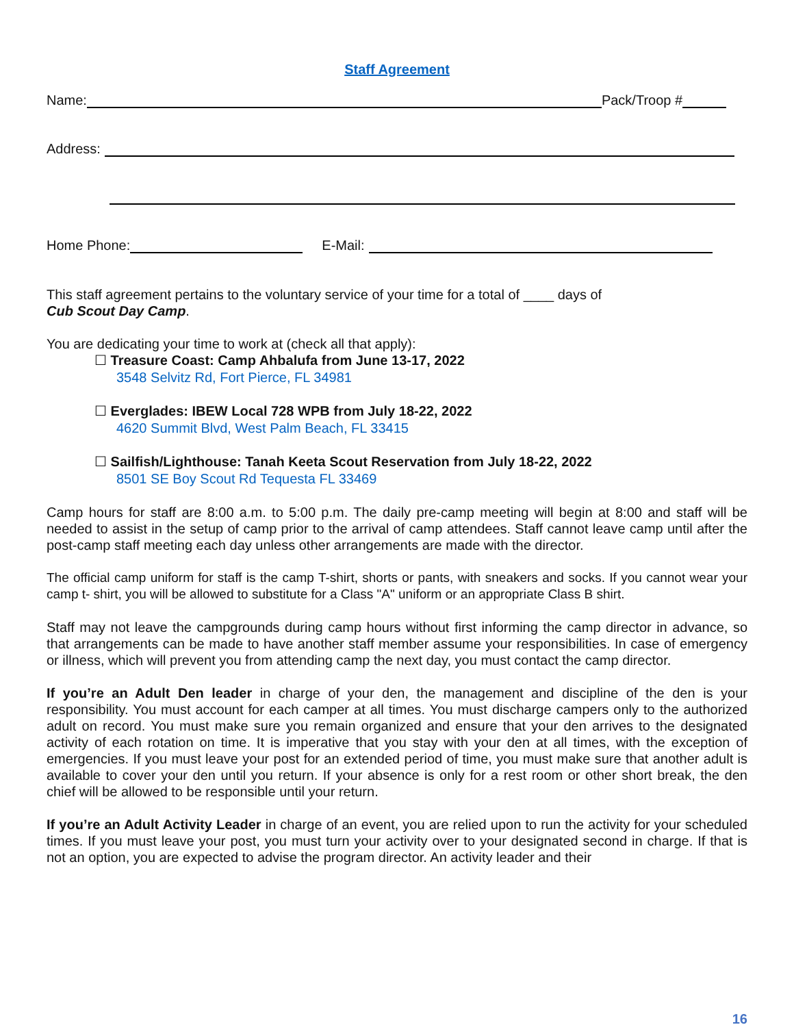Staff Agreement
Name:
Pack/Troop #
Address:
Home Phone:
E-Mail:
This staff agreement pertains to the voluntary service of your time for a total of ____ days of
Cub Scout Day Camp.
You are dedicating your time to work at (check all that apply):
☐ Treasure Coast: Camp Ahbalufa from June 13-17, 2022
3548 Selvitz Rd, Fort Pierce, FL 34981
☐ Everglades: IBEW Local 728 WPB from July 18-22, 2022
4620 Summit Blvd, West Palm Beach, FL 33415
☐ Sailfish/Lighthouse: Tanah Keeta Scout Reservation from July 18-22, 2022
8501 SE Boy Scout Rd Tequesta FL 33469
Camp hours for staff are 8:00 a.m. to 5:00 p.m. The daily pre-camp meeting will begin at 8:00 and staff will be needed to assist in the setup of camp prior to the arrival of camp attendees. Staff cannot leave camp until after the post-camp staff meeting each day unless other arrangements are made with the director.
The official camp uniform for staff is the camp T-shirt, shorts or pants, with sneakers and socks. If you cannot wear your camp t- shirt, you will be allowed to substitute for a Class "A" uniform or an appropriate Class B shirt.
Staff may not leave the campgrounds during camp hours without first informing the camp director in advance, so that arrangements can be made to have another staff member assume your responsibilities. In case of emergency or illness, which will prevent you from attending camp the next day, you must contact the camp director.
If you’re an Adult Den leader in charge of your den, the management and discipline of the den is your responsibility. You must account for each camper at all times. You must discharge campers only to the authorized adult on record. You must make sure you remain organized and ensure that your den arrives to the designated activity of each rotation on time. It is imperative that you stay with your den at all times, with the exception of emergencies. If you must leave your post for an extended period of time, you must make sure that another adult is available to cover your den until you return. If your absence is only for a rest room or other short break, the den chief will be allowed to be responsible until your return.
If you’re an Adult Activity Leader in charge of an event, you are relied upon to run the activity for your scheduled times. If you must leave your post, you must turn your activity over to your designated second in charge. If that is not an option, you are expected to advise the program director. An activity leader and their
16